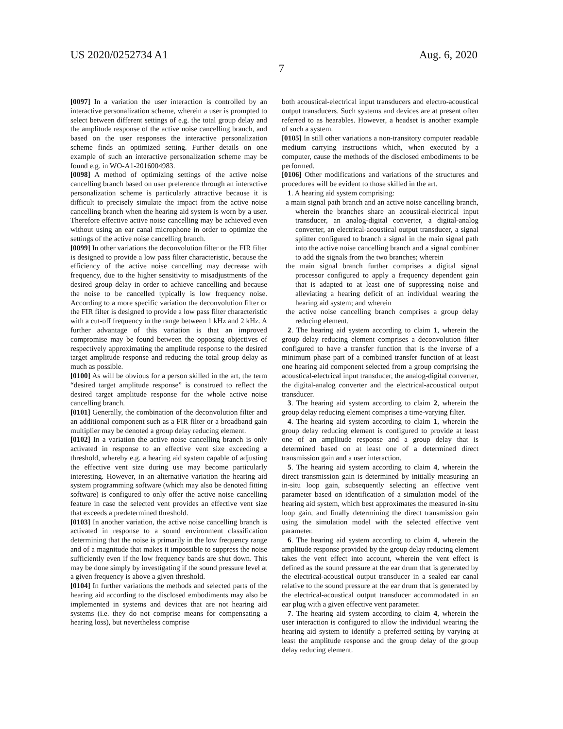US 2020/0252734 A1 Aug. 6, 2020
7
[0097] In a variation the user interaction is controlled by an interactive personalization scheme, wherein a user is prompted to select between different settings of e.g. the total group delay and the amplitude response of the active noise cancelling branch, and based on the user responses the interactive personalization scheme finds an optimized setting. Further details on one example of such an interactive personalization scheme may be found e.g. in WO-A1-2016004983.
[0098] A method of optimizing settings of the active noise cancelling branch based on user preference through an interactive personalization scheme is particularly attractive because it is difficult to precisely simulate the impact from the active noise cancelling branch when the hearing aid system is worn by a user. Therefore effective active noise cancelling may be achieved even without using an ear canal microphone in order to optimize the settings of the active noise cancelling branch.
[0099] In other variations the deconvolution filter or the FIR filter is designed to provide a low pass filter characteristic, because the efficiency of the active noise cancelling may decrease with frequency, due to the higher sensitivity to misadjustments of the desired group delay in order to achieve cancelling and because the noise to be cancelled typically is low frequency noise. According to a more specific variation the deconvolution filter or the FIR filter is designed to provide a low pass filter characteristic with a cut-off frequency in the range between 1 kHz and 2 kHz. A further advantage of this variation is that an improved compromise may be found between the opposing objectives of respectively approximating the amplitude response to the desired target amplitude response and reducing the total group delay as much as possible.
[0100] As will be obvious for a person skilled in the art, the term “desired target amplitude response” is construed to reflect the desired target amplitude response for the whole active noise cancelling branch.
[0101] Generally, the combination of the deconvolution filter and an additional component such as a FIR filter or a broadband gain multiplier may be denoted a group delay reducing element.
[0102] In a variation the active noise cancelling branch is only activated in response to an effective vent size exceeding a threshold, whereby e.g. a hearing aid system capable of adjusting the effective vent size during use may become particularly interesting. However, in an alternative variation the hearing aid system programming software (which may also be denoted fitting software) is configured to only offer the active noise cancelling feature in case the selected vent provides an effective vent size that exceeds a predetermined threshold.
[0103] In another variation, the active noise cancelling branch is activated in response to a sound environment classification determining that the noise is primarily in the low frequency range and of a magnitude that makes it impossible to suppress the noise sufficiently even if the low frequency bands are shut down. This may be done simply by investigating if the sound pressure level at a given frequency is above a given threshold.
[0104] In further variations the methods and selected parts of the hearing aid according to the disclosed embodiments may also be implemented in systems and devices that are not hearing aid systems (i.e. they do not comprise means for compensating a hearing loss), but nevertheless comprise
both acoustical-electrical input transducers and electro-acoustical output transducers. Such systems and devices are at present often referred to as hearables. However, a headset is another example of such a system.
[0105] In still other variations a non-transitory computer readable medium carrying instructions which, when executed by a computer, cause the methods of the disclosed embodiments to be performed.
[0106] Other modifications and variations of the structures and procedures will be evident to those skilled in the art.
1. A hearing aid system comprising:
a main signal path branch and an active noise cancelling branch, wherein the branches share an acoustical-electrical input transducer, an analog-digital converter, a digital-analog converter, an electrical-acoustical output transducer, a signal splitter configured to branch a signal in the main signal path into the active noise cancelling branch and a signal combiner to add the signals from the two branches; wherein
the main signal branch further comprises a digital signal processor configured to apply a frequency dependent gain that is adapted to at least one of suppressing noise and alleviating a hearing deficit of an individual wearing the hearing aid system; and wherein
the active noise cancelling branch comprises a group delay reducing element.
2. The hearing aid system according to claim 1, wherein the group delay reducing element comprises a deconvolution filter configured to have a transfer function that is the inverse of a minimum phase part of a combined transfer function of at least one hearing aid component selected from a group comprising the acoustical-electrical input transducer, the analog-digital converter, the digital-analog converter and the electrical-acoustical output transducer.
3. The hearing aid system according to claim 2, wherein the group delay reducing element comprises a time-varying filter.
4. The hearing aid system according to claim 1, wherein the group delay reducing element is configured to provide at least one of an amplitude response and a group delay that is determined based on at least one of a determined direct transmission gain and a user interaction.
5. The hearing aid system according to claim 4, wherein the direct transmission gain is determined by initially measuring an in-situ loop gain, subsequently selecting an effective vent parameter based on identification of a simulation model of the hearing aid system, which best approximates the measured in-situ loop gain, and finally determining the direct transmission gain using the simulation model with the selected effective vent parameter.
6. The hearing aid system according to claim 4, wherein the amplitude response provided by the group delay reducing element takes the vent effect into account, wherein the vent effect is defined as the sound pressure at the ear drum that is generated by the electrical-acoustical output transducer in a sealed ear canal relative to the sound pressure at the ear drum that is generated by the electrical-acoustical output transducer accommodated in an ear plug with a given effective vent parameter.
7. The hearing aid system according to claim 4, wherein the user interaction is configured to allow the individual wearing the hearing aid system to identify a preferred setting by varying at least the amplitude response and the group delay of the group delay reducing element.